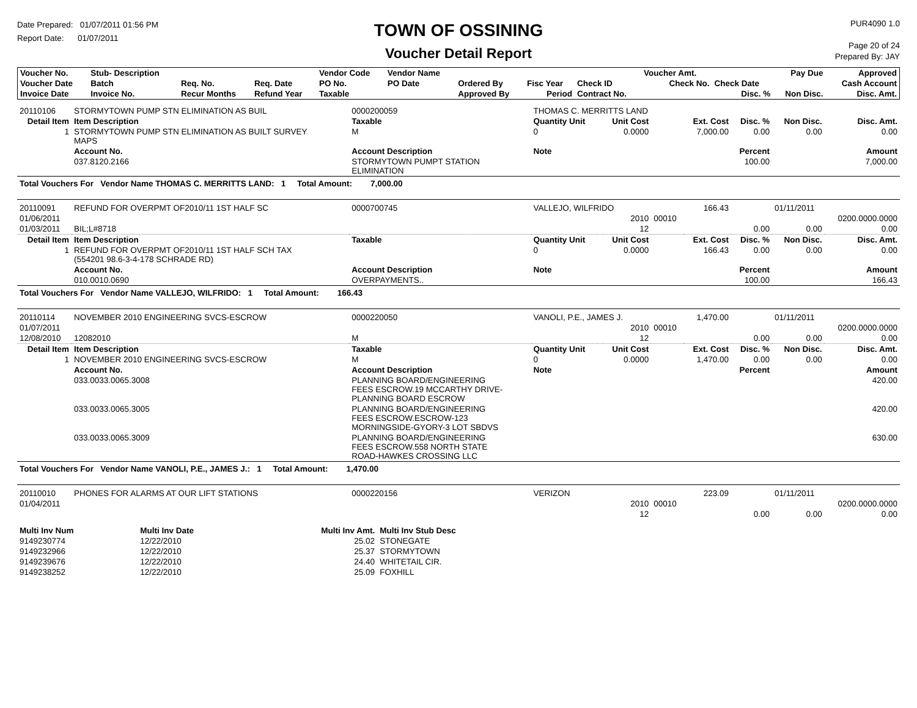Date Prepared: 01/07/2011 01:56 PM
Report Date: 01/07/2011
TOWN OF OSSINING
Voucher Detail Report
PUR4090 1.0
Page 20 of 24
Prepared By: JAY
| Voucher No. | Stub- Description | | | Vendor Code | Vendor Name | | | | Voucher Amt. | | Pay Due | Approved |
| --- | --- | --- | --- | --- | --- | --- | --- | --- | --- | --- | --- | --- |
| Voucher Date | Batch | Req. No. | Req. Date | PO No. | PO Date | Ordered By | Fisc Year | Check ID | Check No. | Check Date | | Cash Account |
| Invoice Date | Invoice No. | Recur Months | Refund Year | Taxable | | Approved By | Period | Contract No. | | Disc. % | Non Disc. | Disc. Amt. |
| 20110106 | STORMYTOWN PUMP STN ELIMINATION AS BUIL | | 0000200059 | THOMAS C. MERRITTS LAND | | | | | | | |
| Detail Item | Item Description | | Taxable | Quantity Unit | | Unit Cost | | Ext. Cost | Disc. % | Non Disc. | Disc. Amt. |
| 1 | STORMYTOWN PUMP STN ELIMINATION AS BUILT SURVEY MAPS | | M | 0 | | 0.0000 | | 7,000.00 | 0.00 | 0.00 | 0.00 |
| | Account No. | Account Description | | Note | | | | | Percent | | Amount |
| | 037.8120.2166 | STORMYTOWN PUMPT STATION ELIMINATION | | | | | | | 100.00 | | 7,000.00 |
| Total Vouchers For Vendor Name THOMAS C. MERRITTS LAND: 1 Total Amount: 7,000.00 | | | | | | | | | | | |
| 20110091 | REFUND FOR OVERPMT OF2010/11 1ST HALF SC | | 0000700745 | VALLEJO, WILFRIDO | | | | 166.43 | | 01/11/2011 | |
| 01/06/2011 | | | | | | 2010 | 00010 | | | | 0200.0000.0000 |
| 01/03/2011 | BIL;L#8718 | | | | | 12 | | | 0.00 | 0.00 | 0.00 |
| Detail Item | Item Description | | Taxable | Quantity Unit | | Unit Cost | | Ext. Cost | Disc. % | Non Disc. | Disc. Amt. |
| 1 | REFUND FOR OVERPMT OF2010/11 1ST HALF SCH TAX (554201 98.6-3-4-178 SCHRADE RD) | | | 0 | | 0.0000 | | 166.43 | 0.00 | 0.00 | 0.00 |
| | Account No. | Account Description | | Note | | | | | Percent | | Amount |
| | 010.0010.0690 | OVERPAYMENTS.. | | | | | | | 100.00 | | 166.43 |
| Total Vouchers For Vendor Name VALLEJO, WILFRIDO: 1 Total Amount: 166.43 | | | | | | | | | | | |
| 20110114 | NOVEMBER 2010 ENGINEERING SVCS-ESCROW | | 0000220050 | VANOLI, P.E., JAMES J. | | | | 1,470.00 | | 01/11/2011 | |
| 01/07/2011 | | | | | | 2010 | 00010 | | | | 0200.0000.0000 |
| 12/08/2010 | 12082010 | | M | | | 12 | | | 0.00 | 0.00 | 0.00 |
| Detail Item | Item Description | | Taxable | Quantity Unit | | Unit Cost | | Ext. Cost | Disc. % | Non Disc. | Disc. Amt. |
| 1 | NOVEMBER 2010 ENGINEERING SVCS-ESCROW | | M | 0 | | 0.0000 | | 1,470.00 | 0.00 | 0.00 | 0.00 |
| | Account No. | Account Description | | Note | | | | | Percent | | Amount |
| | 033.0033.0065.3008 | PLANNING BOARD/ENGINEERING FEES ESCROW.19 MCCARTHY DRIVE- PLANNING BOARD ESCROW | | | | | | | | | 420.00 |
| | 033.0033.0065.3005 | PLANNING BOARD/ENGINEERING FEES ESCROW.ESCROW-123 MORNINGSIDE-GYORY-3 LOT SBDVS | | | | | | | | | 420.00 |
| | 033.0033.0065.3009 | PLANNING BOARD/ENGINEERING FEES ESCROW.558 NORTH STATE ROAD-HAWKES CROSSING LLC | | | | | | | | | 630.00 |
| Total Vouchers For Vendor Name VANOLI, P.E., JAMES J.: 1 Total Amount: 1,470.00 | | | | | | | | | | | |
| 20110010 | PHONES FOR ALARMS AT OUR LIFT STATIONS | | 0000220156 | VERIZON | | | | 223.09 | | 01/11/2011 | |
| 01/04/2011 | | | | | | 2010 | 00010 | | | | 0200.0000.0000 |
| | | | | | | 12 | | | 0.00 | 0.00 | 0.00 |
| Multi Inv Num | Multi Inv Date | Multi Inv Amt. | Multi Inv Stub Desc |
| --- | --- | --- | --- |
| 9149230774 | 12/22/2010 | 25.02 | STONEGATE |
| 9149232966 | 12/22/2010 | 25.37 | STORMYTOWN |
| 9149239676 | 12/22/2010 | 24.40 | WHITETAIL CIR. |
| 9149238252 | 12/22/2010 | 25.09 | FOXHILL |